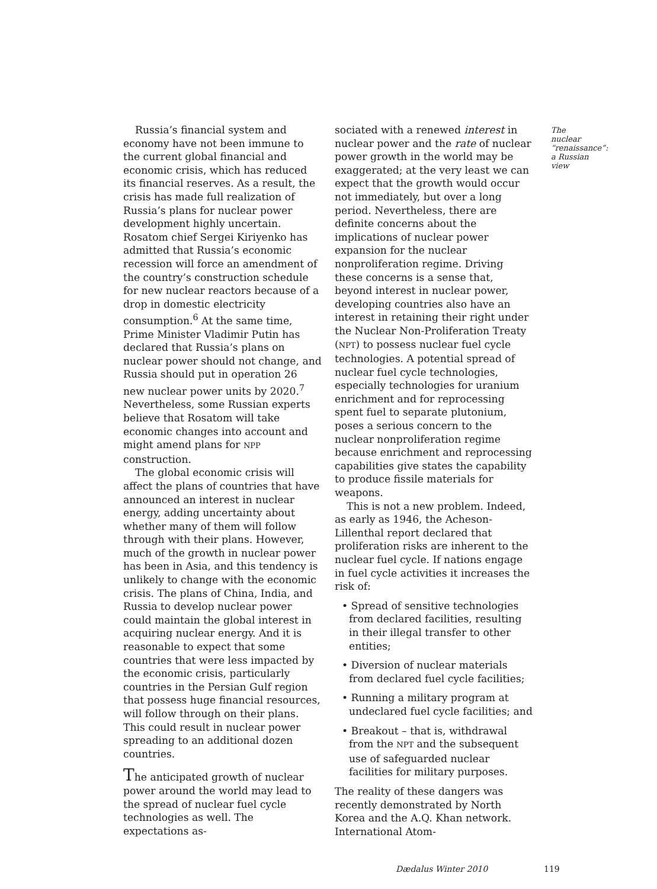Russia’s financial system and economy have not been immune to the current global financial and economic crisis, which has reduced its financial reserves. As a result, the crisis has made full realization of Russia’s plans for nuclear power development highly uncertain. Rosatom chief Sergei Kiriyenko has admitted that Russia’s economic recession will force an amendment of the country’s construction schedule for new nuclear reactors because of a drop in domestic electricity consumption.<sup>6</sup> At the same time, Prime Minister Vladimir Putin has declared that Russia’s plans on nuclear power should not change, and Russia should put in operation 26 new nuclear power units by 2020.<sup>7</sup> Nevertheless, some Russian experts believe that Rosatom will take economic changes into account and might amend plans for NPP construction.
The global economic crisis will affect the plans of countries that have announced an interest in nuclear energy, adding uncertainty about whether many of them will follow through with their plans. However, much of the growth in nuclear power has been in Asia, and this tendency is unlikely to change with the economic crisis. The plans of China, India, and Russia to develop nuclear power could maintain the global interest in acquiring nuclear energy. And it is reasonable to expect that some countries that were less impacted by the economic crisis, particularly countries in the Persian Gulf region that possess huge financial resources, will follow through on their plans. This could result in nuclear power spreading to an additional dozen countries.
The anticipated growth of nuclear power around the world may lead to the spread of nuclear fuel cycle technologies as well. The expectations as-
sociated with a renewed interest in nuclear power and the rate of nuclear power growth in the world may be exaggerated; at the very least we can expect that the growth would occur not immediately, but over a long period. Nevertheless, there are definite concerns about the implications of nuclear power expansion for the nuclear nonproliferation regime. Driving these concerns is a sense that, beyond interest in nuclear power, developing countries also have an interest in retaining their right under the Nuclear Non-Proliferation Treaty (NPT) to possess nuclear fuel cycle technologies. A potential spread of nuclear fuel cycle technologies, especially technologies for uranium enrichment and for reprocessing spent fuel to separate plutonium, poses a serious concern to the nuclear nonproliferation regime because enrichment and reprocessing capabilities give states the capability to produce fissile materials for weapons.
This is not a new problem. Indeed, as early as 1946, the Acheson-Lillenthal report declared that proliferation risks are inherent to the nuclear fuel cycle. If nations engage in fuel cycle activities it increases the risk of:
• Spread of sensitive technologies from declared facilities, resulting in their illegal transfer to other entities;
• Diversion of nuclear materials from declared fuel cycle facilities;
• Running a military program at undeclared fuel cycle facilities; and
• Breakout – that is, withdrawal from the NPT and the subsequent use of safeguarded nuclear facilities for military purposes.
The reality of these dangers was recently demonstrated by North Korea and the A.Q. Khan network. International Atom-
The nuclear “renaissance”: a Russian view
Dædalus Winter 2010 119